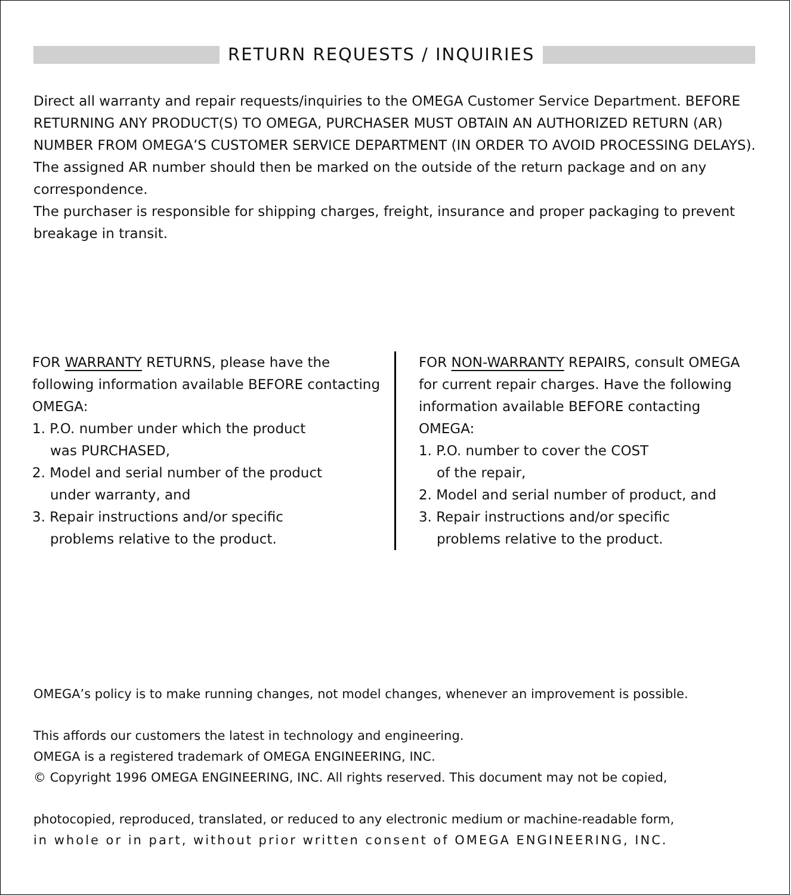RETURN REQUESTS / INQUIRIES
Direct all warranty and repair requests/inquiries to the OMEGA Customer Service Department. BEFORE RETURNING ANY PRODUCT(S) TO OMEGA, PURCHASER MUST OBTAIN AN AUTHORIZED RETURN (AR) NUMBER FROM OMEGA’S CUSTOMER SERVICE DEPARTMENT (IN ORDER TO AVOID PROCESSING DELAYS). The assigned AR number should then be marked on the outside of the return package and on any correspondence.
The purchaser is responsible for shipping charges, freight, insurance and proper packaging to prevent breakage in transit.
FOR WARRANTY RETURNS, please have the following information available BEFORE contacting OMEGA:
1. P.O. number under which the product
was PURCHASED,
2. Model and serial number of the product
under warranty, and
3. Repair instructions and/or specific
problems relative to the product.
FOR NON-WARRANTY REPAIRS, consult OMEGA for current repair charges. Have the following information available BEFORE contacting OMEGA:
1. P.O. number to cover the COST
of the repair,
2. Model and serial number of product, and
3. Repair instructions and/or specific
problems relative to the product.
OMEGA’s policy is to make running changes, not model changes, whenever an improvement is possible.
This affords our customers the latest in technology and engineering.
OMEGA is a registered trademark of OMEGA ENGINEERING, INC.
© Copyright 1996 OMEGA ENGINEERING, INC. All rights reserved. This document may not be copied,
photocopied, reproduced, translated, or reduced to any electronic medium or machine-readable form,
in whole or in part, without prior written consent of OMEGA ENGINEERING, INC.